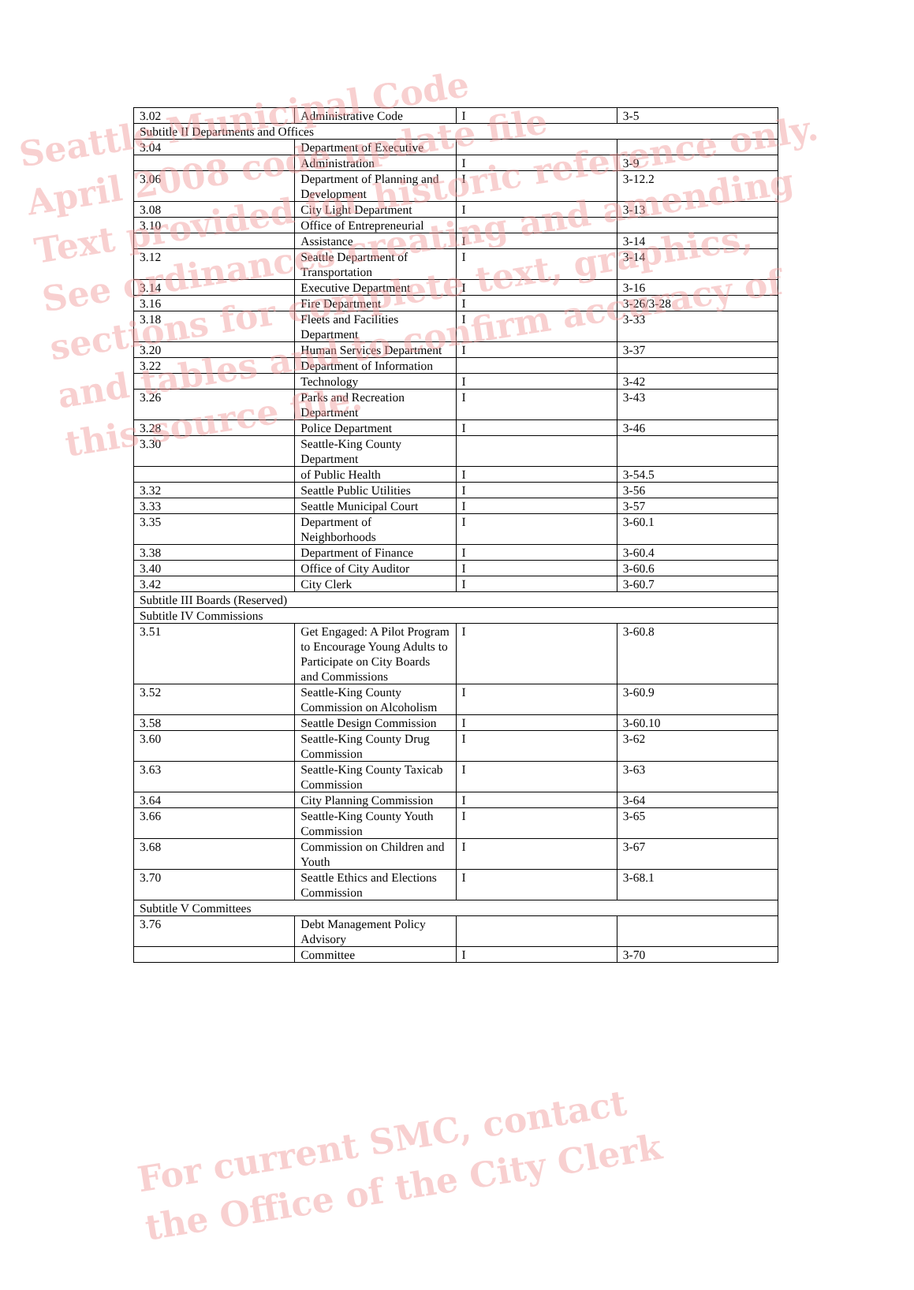| 3.02 | Administrative Code | I | 3-5 |
| Subtitle II Departments and Offices | | | |
| 3.04 | Department of Executive | | |
| | Administration | I | 3-9 |
| 3.06 | Department of Planning and Development | I | 3-12.2 |
| 3.08 | City Light Department | I | 3-13 |
| 3.10 | Office of Entrepreneurial | | |
| | Assistance | I | 3-14 |
| 3.12 | Seattle Department of Transportation | I | 3-14 |
| 3.14 | Executive Department | I | 3-16 |
| 3.16 | Fire Department | I | 3-26/3-28 |
| 3.18 | Fleets and Facilities Department | I | 3-33 |
| 3.20 | Human Services Department | I | 3-37 |
| 3.22 | Department of Information | | |
| | Technology | I | 3-42 |
| 3.26 | Parks and Recreation Department | I | 3-43 |
| 3.28 | Police Department | I | 3-46 |
| 3.30 | Seattle-King County Department | | |
| | of Public Health | I | 3-54.5 |
| 3.32 | Seattle Public Utilities | I | 3-56 |
| 3.33 | Seattle Municipal Court | I | 3-57 |
| 3.35 | Department of Neighborhoods | I | 3-60.1 |
| 3.38 | Department of Finance | I | 3-60.4 |
| 3.40 | Office of City Auditor | I | 3-60.6 |
| 3.42 | City Clerk | I | 3-60.7 |
| Subtitle III Boards (Reserved) | | | |
| Subtitle IV Commissions | | | |
| 3.51 | Get Engaged: A Pilot Program to Encourage Young Adults to Participate on City Boards and Commissions | I | 3-60.8 |
| 3.52 | Seattle-King County Commission on Alcoholism | I | 3-60.9 |
| 3.58 | Seattle Design Commission | I | 3-60.10 |
| 3.60 | Seattle-King County Drug Commission | I | 3-62 |
| 3.63 | Seattle-King County Taxicab Commission | I | 3-63 |
| 3.64 | City Planning Commission | I | 3-64 |
| 3.66 | Seattle-King County Youth Commission | I | 3-65 |
| 3.68 | Commission on Children and Youth | I | 3-67 |
| 3.70 | Seattle Ethics and Elections Commission | I | 3-68.1 |
| Subtitle V Committees | | | |
| 3.76 | Debt Management Policy Advisory | | |
| | Committee | I | 3-70 |
Seattle Municipal Code
April 2008 code update file
Text provided for historic reference only.
See ordinances creating and amending
sections for complete text, graphics,
and tables and to confirm accuracy of
this source file.
For current SMC, contact
the Office of the City Clerk